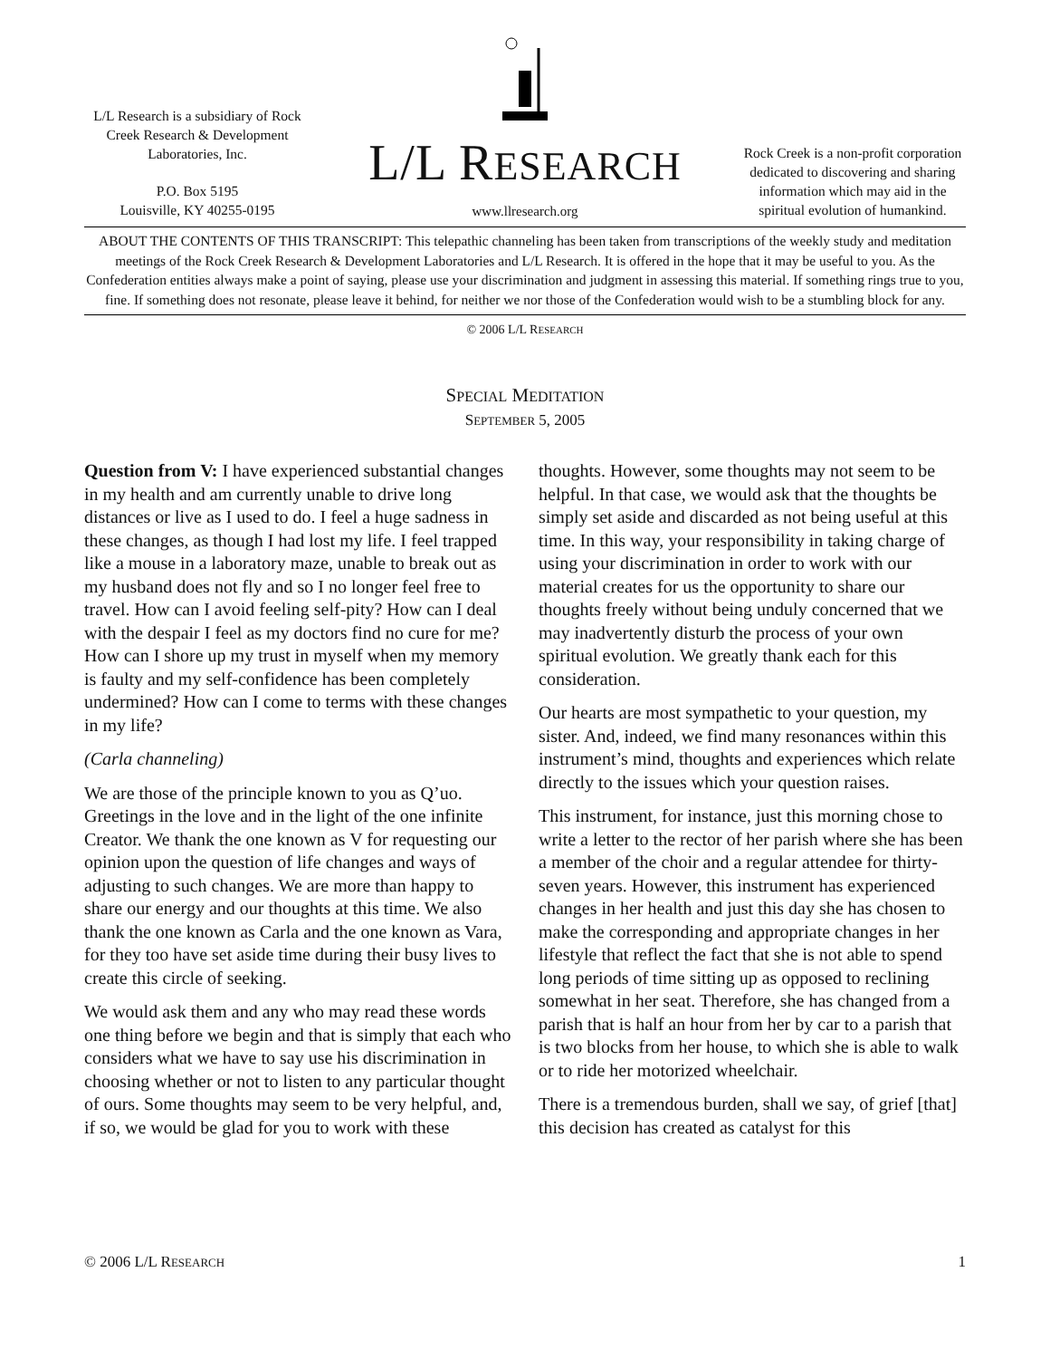L/L Research is a subsidiary of Rock Creek Research & Development Laboratories, Inc.
P.O. Box 5195
Louisville, KY 40255-0195
L/L RESEARCH
www.llresearch.org
Rock Creek is a non-profit corporation dedicated to discovering and sharing information which may aid in the spiritual evolution of humankind.
ABOUT THE CONTENTS OF THIS TRANSCRIPT: This telepathic channeling has been taken from transcriptions of the weekly study and meditation meetings of the Rock Creek Research & Development Laboratories and L/L Research. It is offered in the hope that it may be useful to you. As the Confederation entities always make a point of saying, please use your discrimination and judgment in assessing this material. If something rings true to you, fine. If something does not resonate, please leave it behind, for neither we nor those of the Confederation would wish to be a stumbling block for any.
© 2006 L/L RESEARCH
SPECIAL MEDITATION
SEPTEMBER 5, 2005
Question from V: I have experienced substantial changes in my health and am currently unable to drive long distances or live as I used to do. I feel a huge sadness in these changes, as though I had lost my life. I feel trapped like a mouse in a laboratory maze, unable to break out as my husband does not fly and so I no longer feel free to travel. How can I avoid feeling self-pity? How can I deal with the despair I feel as my doctors find no cure for me? How can I shore up my trust in myself when my memory is faulty and my self-confidence has been completely undermined? How can I come to terms with these changes in my life?
(Carla channeling)
We are those of the principle known to you as Q’uo. Greetings in the love and in the light of the one infinite Creator. We thank the one known as V for requesting our opinion upon the question of life changes and ways of adjusting to such changes. We are more than happy to share our energy and our thoughts at this time. We also thank the one known as Carla and the one known as Vara, for they too have set aside time during their busy lives to create this circle of seeking.
We would ask them and any who may read these words one thing before we begin and that is simply that each who considers what we have to say use his discrimination in choosing whether or not to listen to any particular thought of ours. Some thoughts may seem to be very helpful, and, if so, we would be glad for you to work with these thoughts. However, some thoughts may not seem to be helpful. In that case, we would ask that the thoughts be simply set aside and discarded as not being useful at this time. In this way, your responsibility in taking charge of using your discrimination in order to work with our material creates for us the opportunity to share our thoughts freely without being unduly concerned that we may inadvertently disturb the process of your own spiritual evolution. We greatly thank each for this consideration.
Our hearts are most sympathetic to your question, my sister. And, indeed, we find many resonances within this instrument’s mind, thoughts and experiences which relate directly to the issues which your question raises.
This instrument, for instance, just this morning chose to write a letter to the rector of her parish where she has been a member of the choir and a regular attendee for thirty-seven years. However, this instrument has experienced changes in her health and just this day she has chosen to make the corresponding and appropriate changes in her lifestyle that reflect the fact that she is not able to spend long periods of time sitting up as opposed to reclining somewhat in her seat. Therefore, she has changed from a parish that is half an hour from her by car to a parish that is two blocks from her house, to which she is able to walk or to ride her motorized wheelchair.
There is a tremendous burden, shall we say, of grief [that] this decision has created as catalyst for this
© 2006 L/L RESEARCH 1